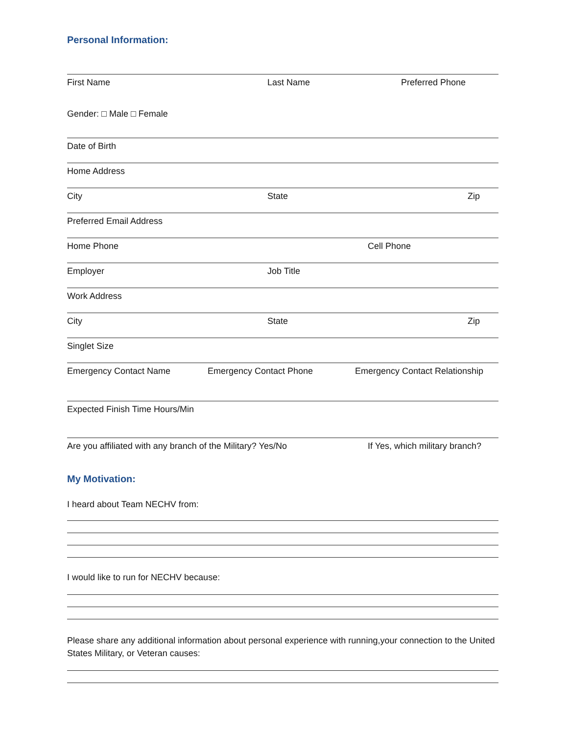Personal Information:
First Name Last Name Preferred Phone
Gender: □ Male □ Female
Date of Birth
Home Address
City State Zip
Preferred Email Address
Home Phone Cell Phone
Employer Job Title
Work Address
City State Zip
Singlet Size
Emergency Contact Name Emergency Contact Phone Emergency Contact Relationship
Expected Finish Time Hours/Min
Are you affiliated with any branch of the Military? Yes/No If Yes, which military branch?
My Motivation:
I heard about Team NECHV from:
I would like to run for NECHV because:
Please share any additional information about personal experience with running,your connection to the United States Military, or Veteran causes: